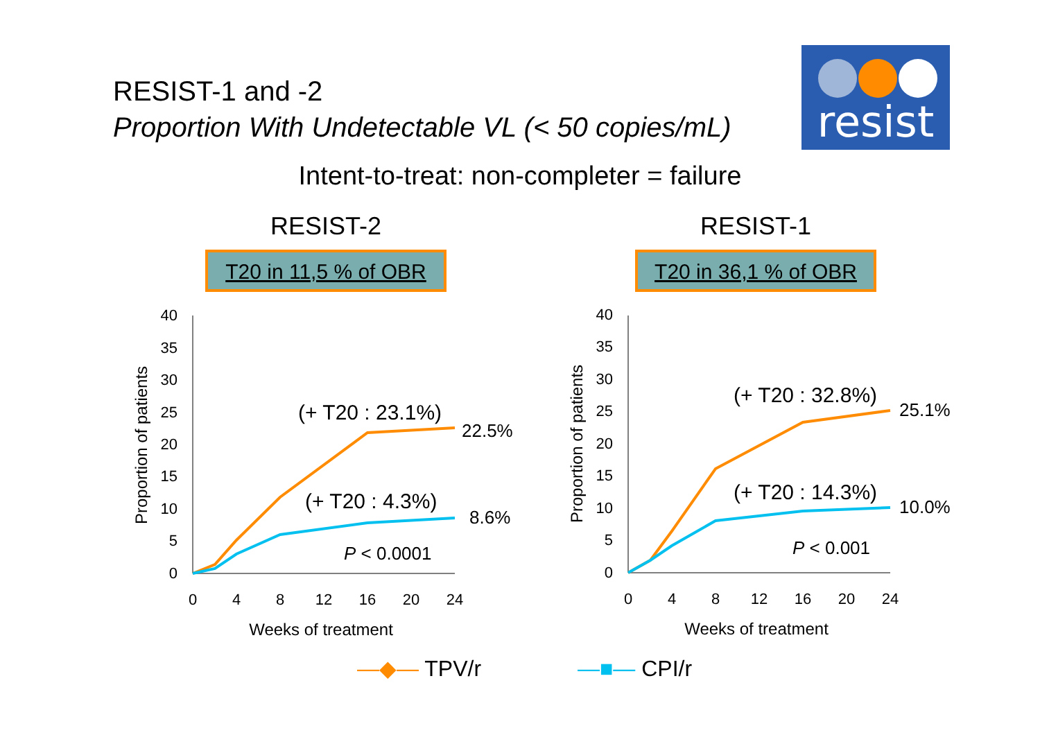RESIST-1 and -2
Proportion With Undetectable VL (< 50 copies/mL)
resist
Intent-to-treat: non-completer = failure
RESIST-2
T20 in 11,5 % of OBR
40
35
30
25
20
15
10
5
0
0
4
8
12
16
20
24
Weeks of treatment
Proportion of patients
(+ T20 : 23.1%)
22.5%
(+ T20 : 4.3%)
8.6%
P < 0.0001
RESIST-1
T20 in 36,1 % of OBR
40
35
30
25
20
15
10
5
0
0
4
8
12
16
20
24
Weeks of treatment
Proportion of patients
(+ T20 : 32.8%)
25.1%
(+ T20 : 14.3%)
10.0%
P < 0.001
—◆— TPV/r —■— CPI/r